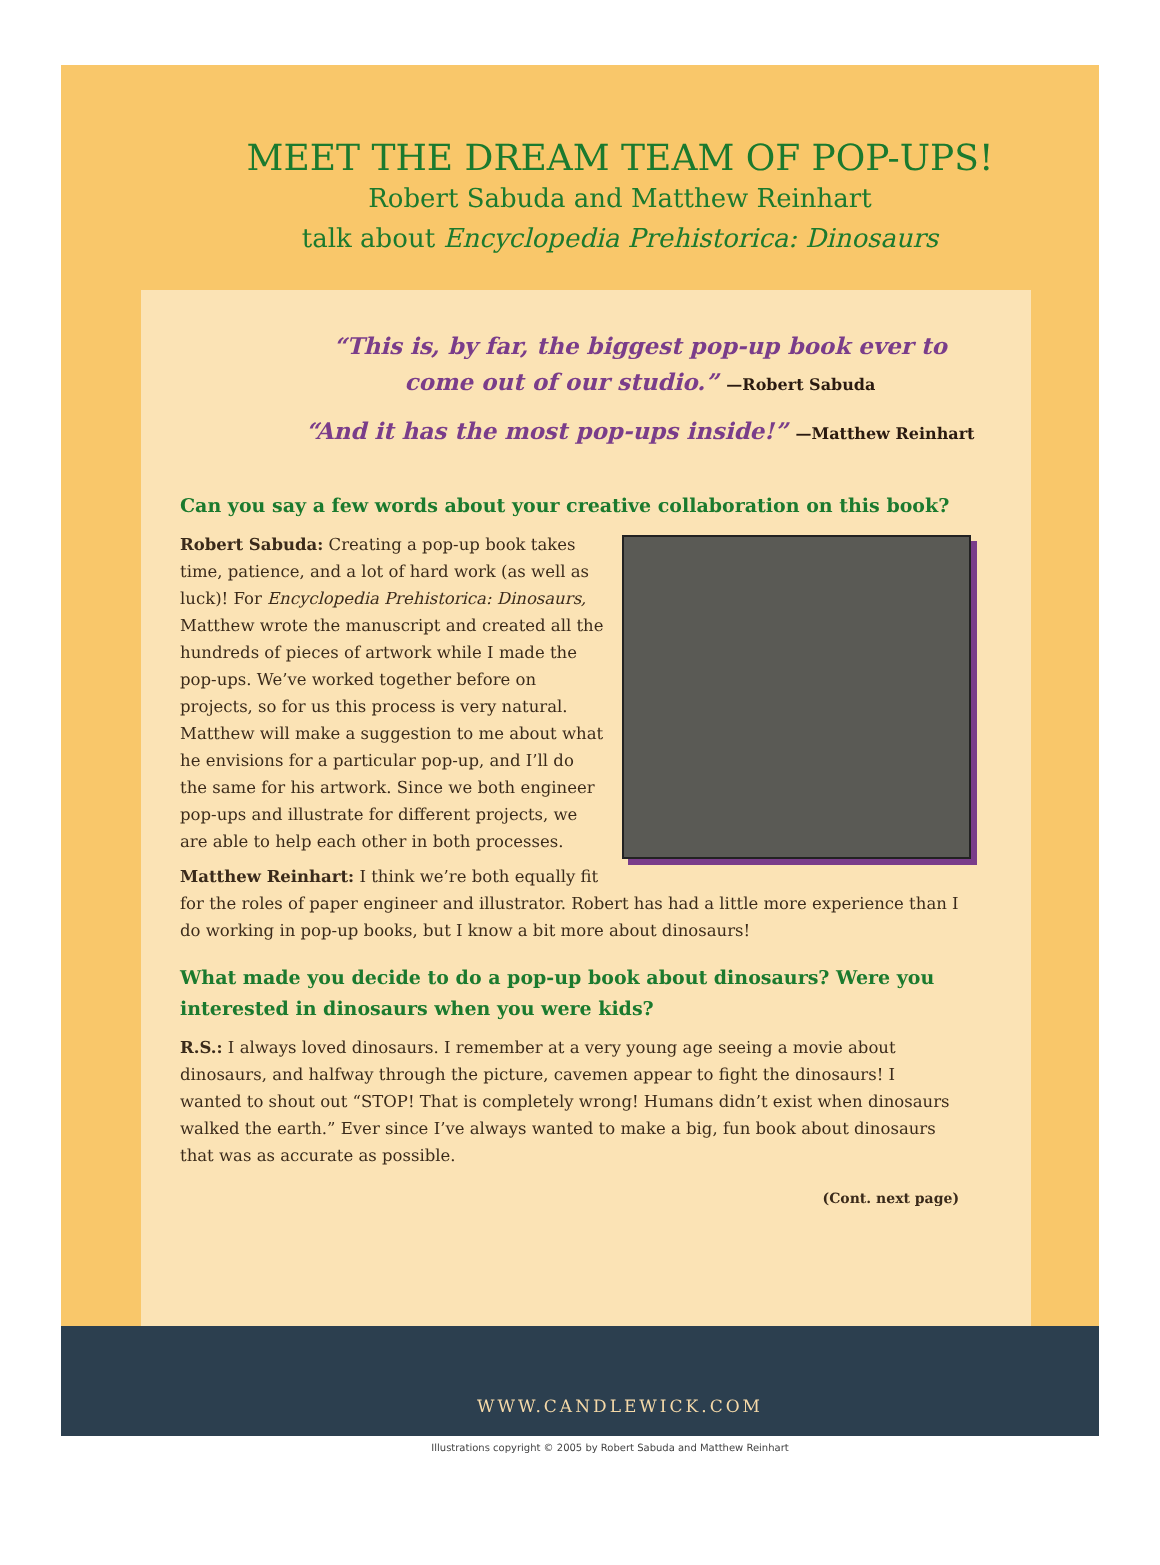MEET THE DREAM TEAM OF POP-UPS!
Robert Sabuda and Matthew Reinhart
talk about Encyclopedia Prehistorica: Dinosaurs
“This is, by far, the biggest pop-up book ever to
come out of our studio.” —Robert Sabuda
“And it has the most pop-ups inside!” —Matthew Reinhart
Can you say a few words about your creative collaboration on this book?
Robert Sabuda: Creating a pop-up book takes time, patience, and a lot of hard work (as well as luck)! For Encyclopedia Prehistorica: Dinosaurs, Matthew wrote the manuscript and created all the hundreds of pieces of artwork while I made the pop-ups. We’ve worked together before on projects, so for us this process is very natural. Matthew will make a suggestion to me about what he envisions for a particular pop-up, and I’ll do the same for his artwork. Since we both engineer pop-ups and illustrate for different projects, we are able to help each other in both processes.
Matthew Reinhart: I think we’re both equally fit for the roles of paper engineer and illustrator. Robert has had a little more experience than I do working in pop-up books, but I know a bit more about dinosaurs!
What made you decide to do a pop-up book about dinosaurs? Were you interested in dinosaurs when you were kids?
R.S.: I always loved dinosaurs. I remember at a very young age seeing a movie about dinosaurs, and halfway through the picture, cavemen appear to fight the dinosaurs! I wanted to shout out “STOP! That is completely wrong! Humans didn’t exist when dinosaurs walked the earth.” Ever since I’ve always wanted to make a big, fun book about dinosaurs that was as accurate as possible.
(Cont. next page)
WWW.CANDLEWICK.COM
Illustrations copyright © 2005 by Robert Sabuda and Matthew Reinhart